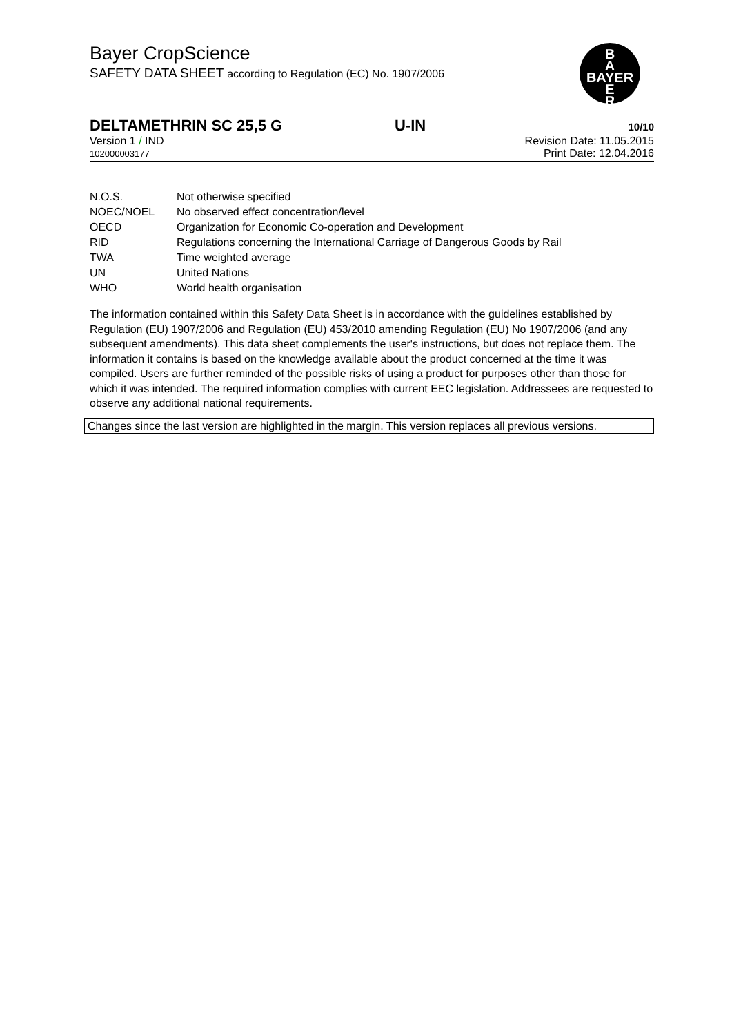Bayer CropScience
SAFETY DATA SHEET according to Regulation (EC) No. 1907/2006
B
A
BAYER
E
R
DELTAMETHRIN SC 25,5 G U-IN 10/10
Version 1 / IND
102000003177
Revision Date: 11.05.2015
Print Date: 12.04.2016
| N.O.S. | Not otherwise specified |
| NOEC/NOEL | No observed effect concentration/level |
| OECD | Organization for Economic Co-operation and Development |
| RID | Regulations concerning the International Carriage of Dangerous Goods by Rail |
| TWA | Time weighted average |
| UN | United Nations |
| WHO | World health organisation |
The information contained within this Safety Data Sheet is in accordance with the guidelines established by Regulation (EU) 1907/2006 and Regulation (EU) 453/2010 amending Regulation (EU) No 1907/2006 (and any subsequent amendments). This data sheet complements the user's instructions, but does not replace them. The information it contains is based on the knowledge available about the product concerned at the time it was compiled. Users are further reminded of the possible risks of using a product for purposes other than those for which it was intended. The required information complies with current EEC legislation. Addressees are requested to observe any additional national requirements.
Changes since the last version are highlighted in the margin. This version replaces all previous versions.